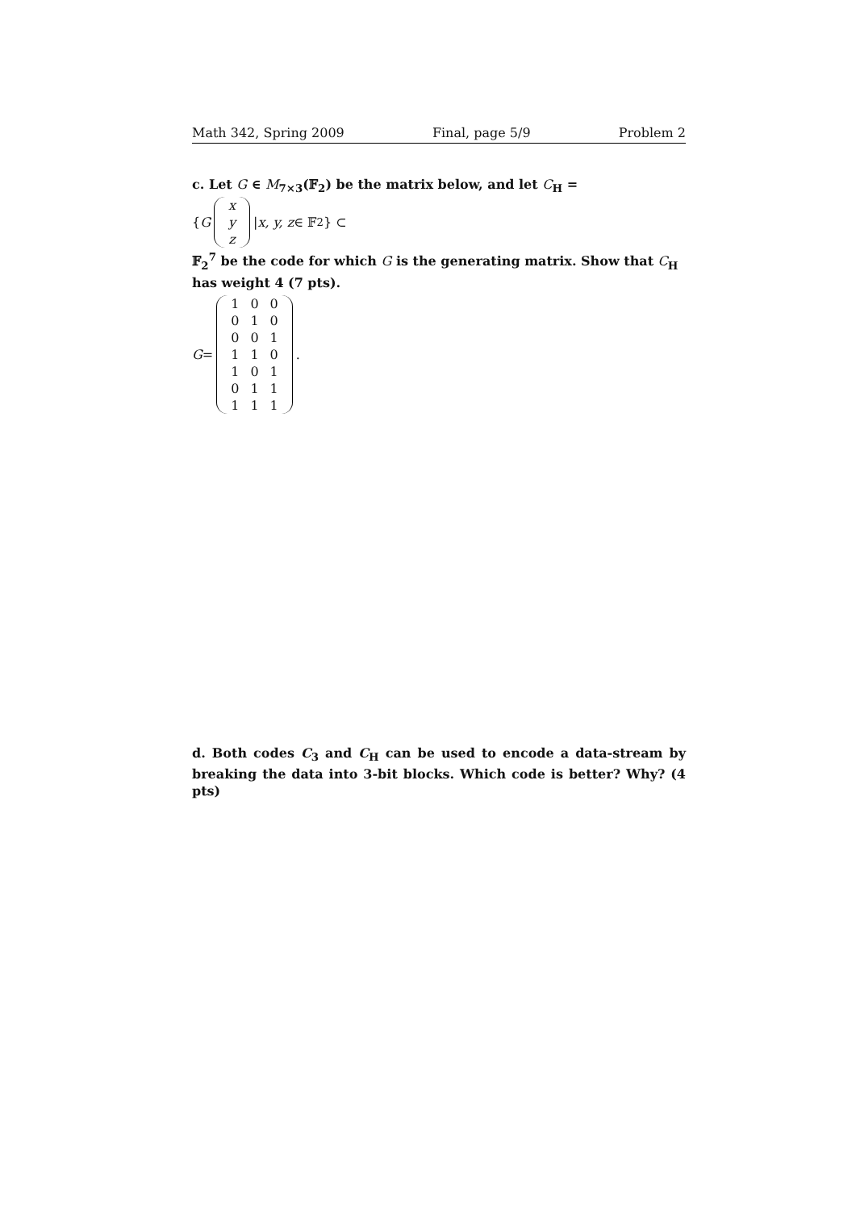Math 342, Spring 2009 Final, page 5/9 Problem 2
c. Let G ∈ M<sub>7×3</sub>(𝔽<sub>2</sub>) be the matrix below, and let C<sub>H</sub> = { G
| x |
| y |
| z |
| x, y, z ∈ 𝔽<sub>2</sub> } ⊂
𝔽<sub>2</sub><sup>7</sup> be the code for which G is the generating matrix. Show that C<sub>H</sub> has weight 4 (7 pts).
G =
| 1 | 0 | 0 |
| 0 | 1 | 0 |
| 0 | 0 | 1 |
| 1 | 1 | 0 |
| 1 | 0 | 1 |
| 0 | 1 | 1 |
| 1 | 1 | 1 |
.
d. Both codes C<sub>3</sub> and C<sub>H</sub> can be used to encode a data-stream by breaking the data into 3-bit blocks. Which code is better? Why? (4 pts)